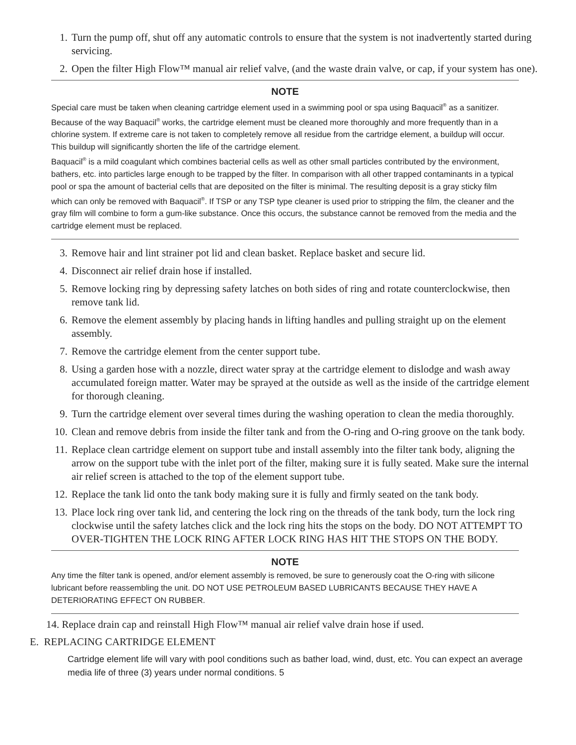1. Turn the pump off, shut off any automatic controls to ensure that the system is not inadvertently started during servicing.
2. Open the filter High Flow™ manual air relief valve, (and the waste drain valve, or cap, if your system has one).
NOTE
Special care must be taken when cleaning cartridge element used in a swimming pool or spa using Baquacil<sup>®</sup> as a sanitizer. Because of the way Baquacil<sup>®</sup> works, the cartridge element must be cleaned more thoroughly and more frequently than in a chlorine system. If extreme care is not taken to completely remove all residue from the cartridge element, a buildup will occur. This buildup will significantly shorten the life of the cartridge element.
Baquacil<sup>®</sup> is a mild coagulant which combines bacterial cells as well as other small particles contributed by the environment, bathers, etc. into particles large enough to be trapped by the filter. In comparison with all other trapped contaminants in a typical pool or spa the amount of bacterial cells that are deposited on the filter is minimal. The resulting deposit is a gray sticky film which can only be removed with Baquacil<sup>®</sup>. If TSP or any TSP type cleaner is used prior to stripping the film, the cleaner and the gray film will combine to form a gum-like substance. Once this occurs, the substance cannot be removed from the media and the cartridge element must be replaced.
3. Remove hair and lint strainer pot lid and clean basket. Replace basket and secure lid.
4. Disconnect air relief drain hose if installed.
5. Remove locking ring by depressing safety latches on both sides of ring and rotate counterclockwise, then remove tank lid.
6. Remove the element assembly by placing hands in lifting handles and pulling straight up on the element assembly.
7. Remove the cartridge element from the center support tube.
8. Using a garden hose with a nozzle, direct water spray at the cartridge element to dislodge and wash away accumulated foreign matter. Water may be sprayed at the outside as well as the inside of the cartridge element for thorough cleaning.
9. Turn the cartridge element over several times during the washing operation to clean the media thoroughly.
10. Clean and remove debris from inside the filter tank and from the O-ring and O-ring groove on the tank body.
11. Replace clean cartridge element on support tube and install assembly into the filter tank body, aligning the arrow on the support tube with the inlet port of the filter, making sure it is fully seated. Make sure the internal air relief screen is attached to the top of the element support tube.
12. Replace the tank lid onto the tank body making sure it is fully and firmly seated on the tank body.
13. Place lock ring over tank lid, and centering the lock ring on the threads of the tank body, turn the lock ring clockwise until the safety latches click and the lock ring hits the stops on the body. DO NOT ATTEMPT TO OVER-TIGHTEN THE LOCK RING AFTER LOCK RING HAS HIT THE STOPS ON THE BODY.
NOTE
Any time the filter tank is opened, and/or element assembly is removed, be sure to generously coat the O-ring with silicone lubricant before reassembling the unit. DO NOT USE PETROLEUM BASED LUBRICANTS BECAUSE THEY HAVE A DETERIORATING EFFECT ON RUBBER.
14. Replace drain cap and reinstall High Flow™ manual air relief valve drain hose if used.
E. REPLACING CARTRIDGE ELEMENT
Cartridge element life will vary with pool conditions such as bather load, wind, dust, etc. You can expect an average media life of three (3) years under normal conditions. 5